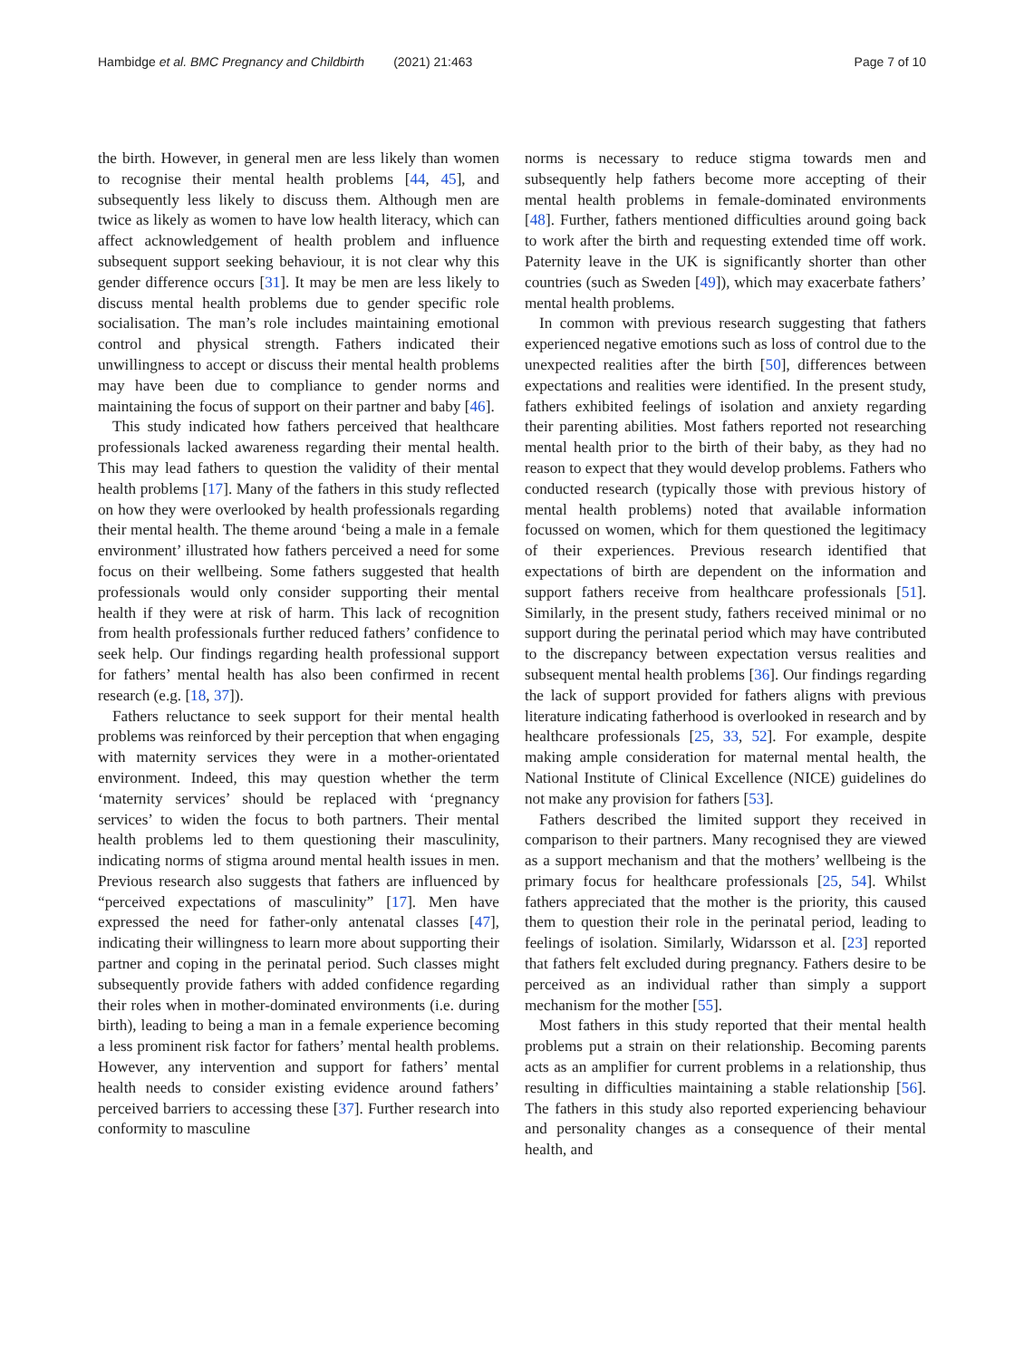Hambidge et al. BMC Pregnancy and Childbirth (2021) 21:463
Page 7 of 10
the birth. However, in general men are less likely than women to recognise their mental health problems [44, 45], and subsequently less likely to discuss them. Although men are twice as likely as women to have low health literacy, which can affect acknowledgement of health problem and influence subsequent support seeking behaviour, it is not clear why this gender difference occurs [31]. It may be men are less likely to discuss mental health problems due to gender specific role socialisation. The man’s role includes maintaining emotional control and physical strength. Fathers indicated their unwillingness to accept or discuss their mental health problems may have been due to compliance to gender norms and maintaining the focus of support on their partner and baby [46].
This study indicated how fathers perceived that healthcare professionals lacked awareness regarding their mental health. This may lead fathers to question the validity of their mental health problems [17]. Many of the fathers in this study reflected on how they were overlooked by health professionals regarding their mental health. The theme around ‘being a male in a female environment’ illustrated how fathers perceived a need for some focus on their wellbeing. Some fathers suggested that health professionals would only consider supporting their mental health if they were at risk of harm. This lack of recognition from health professionals further reduced fathers’ confidence to seek help. Our findings regarding health professional support for fathers’ mental health has also been confirmed in recent research (e.g. [18, 37]).
Fathers reluctance to seek support for their mental health problems was reinforced by their perception that when engaging with maternity services they were in a mother-orientated environment. Indeed, this may question whether the term ‘maternity services’ should be replaced with ‘pregnancy services’ to widen the focus to both partners. Their mental health problems led to them questioning their masculinity, indicating norms of stigma around mental health issues in men. Previous research also suggests that fathers are influenced by “perceived expectations of masculinity” [17]. Men have expressed the need for father-only antenatal classes [47], indicating their willingness to learn more about supporting their partner and coping in the perinatal period. Such classes might subsequently provide fathers with added confidence regarding their roles when in mother-dominated environments (i.e. during birth), leading to being a man in a female experience becoming a less prominent risk factor for fathers’ mental health problems. However, any intervention and support for fathers’ mental health needs to consider existing evidence around fathers’ perceived barriers to accessing these [37]. Further research into conformity to masculine
norms is necessary to reduce stigma towards men and subsequently help fathers become more accepting of their mental health problems in female-dominated environments [48]. Further, fathers mentioned difficulties around going back to work after the birth and requesting extended time off work. Paternity leave in the UK is significantly shorter than other countries (such as Sweden [49]), which may exacerbate fathers’ mental health problems.
In common with previous research suggesting that fathers experienced negative emotions such as loss of control due to the unexpected realities after the birth [50], differences between expectations and realities were identified. In the present study, fathers exhibited feelings of isolation and anxiety regarding their parenting abilities. Most fathers reported not researching mental health prior to the birth of their baby, as they had no reason to expect that they would develop problems. Fathers who conducted research (typically those with previous history of mental health problems) noted that available information focussed on women, which for them questioned the legitimacy of their experiences. Previous research identified that expectations of birth are dependent on the information and support fathers receive from healthcare professionals [51]. Similarly, in the present study, fathers received minimal or no support during the perinatal period which may have contributed to the discrepancy between expectation versus realities and subsequent mental health problems [36]. Our findings regarding the lack of support provided for fathers aligns with previous literature indicating fatherhood is overlooked in research and by healthcare professionals [25, 33, 52]. For example, despite making ample consideration for maternal mental health, the National Institute of Clinical Excellence (NICE) guidelines do not make any provision for fathers [53].
Fathers described the limited support they received in comparison to their partners. Many recognised they are viewed as a support mechanism and that the mothers’ wellbeing is the primary focus for healthcare professionals [25, 54]. Whilst fathers appreciated that the mother is the priority, this caused them to question their role in the perinatal period, leading to feelings of isolation. Similarly, Widarsson et al. [23] reported that fathers felt excluded during pregnancy. Fathers desire to be perceived as an individual rather than simply a support mechanism for the mother [55].
Most fathers in this study reported that their mental health problems put a strain on their relationship. Becoming parents acts as an amplifier for current problems in a relationship, thus resulting in difficulties maintaining a stable relationship [56]. The fathers in this study also reported experiencing behaviour and personality changes as a consequence of their mental health, and